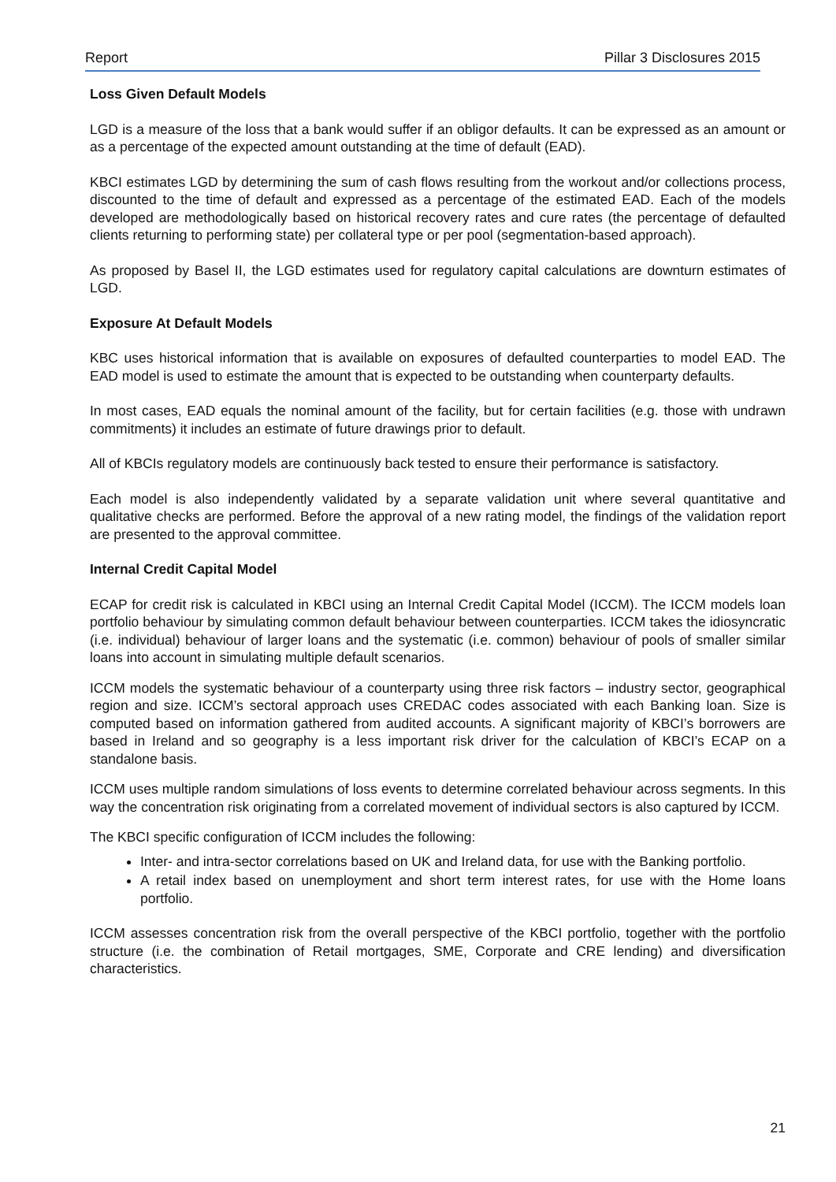Report Pillar 3 Disclosures 2015
Loss Given Default Models
LGD is a measure of the loss that a bank would suffer if an obligor defaults. It can be expressed as an amount or as a percentage of the expected amount outstanding at the time of default (EAD).
KBCI estimates LGD by determining the sum of cash flows resulting from the workout and/or collections process, discounted to the time of default and expressed as a percentage of the estimated EAD. Each of the models developed are methodologically based on historical recovery rates and cure rates (the percentage of defaulted clients returning to performing state) per collateral type or per pool (segmentation-based approach).
As proposed by Basel II, the LGD estimates used for regulatory capital calculations are downturn estimates of LGD.
Exposure At Default Models
KBC uses historical information that is available on exposures of defaulted counterparties to model EAD. The EAD model is used to estimate the amount that is expected to be outstanding when counterparty defaults.
In most cases, EAD equals the nominal amount of the facility, but for certain facilities (e.g. those with undrawn commitments) it includes an estimate of future drawings prior to default.
All of KBCIs regulatory models are continuously back tested to ensure their performance is satisfactory.
Each model is also independently validated by a separate validation unit where several quantitative and qualitative checks are performed. Before the approval of a new rating model, the findings of the validation report are presented to the approval committee.
Internal Credit Capital Model
ECAP for credit risk is calculated in KBCI using an Internal Credit Capital Model (ICCM). The ICCM models loan portfolio behaviour by simulating common default behaviour between counterparties. ICCM takes the idiosyncratic (i.e. individual) behaviour of larger loans and the systematic (i.e. common) behaviour of pools of smaller similar loans into account in simulating multiple default scenarios.
ICCM models the systematic behaviour of a counterparty using three risk factors – industry sector, geographical region and size. ICCM’s sectoral approach uses CREDAC codes associated with each Banking loan. Size is computed based on information gathered from audited accounts. A significant majority of KBCI’s borrowers are based in Ireland and so geography is a less important risk driver for the calculation of KBCI’s ECAP on a standalone basis.
ICCM uses multiple random simulations of loss events to determine correlated behaviour across segments. In this way the concentration risk originating from a correlated movement of individual sectors is also captured by ICCM.
The KBCI specific configuration of ICCM includes the following:
Inter- and intra-sector correlations based on UK and Ireland data, for use with the Banking portfolio.
A retail index based on unemployment and short term interest rates, for use with the Home loans portfolio.
ICCM assesses concentration risk from the overall perspective of the KBCI portfolio, together with the portfolio structure (i.e. the combination of Retail mortgages, SME, Corporate and CRE lending) and diversification characteristics.
21